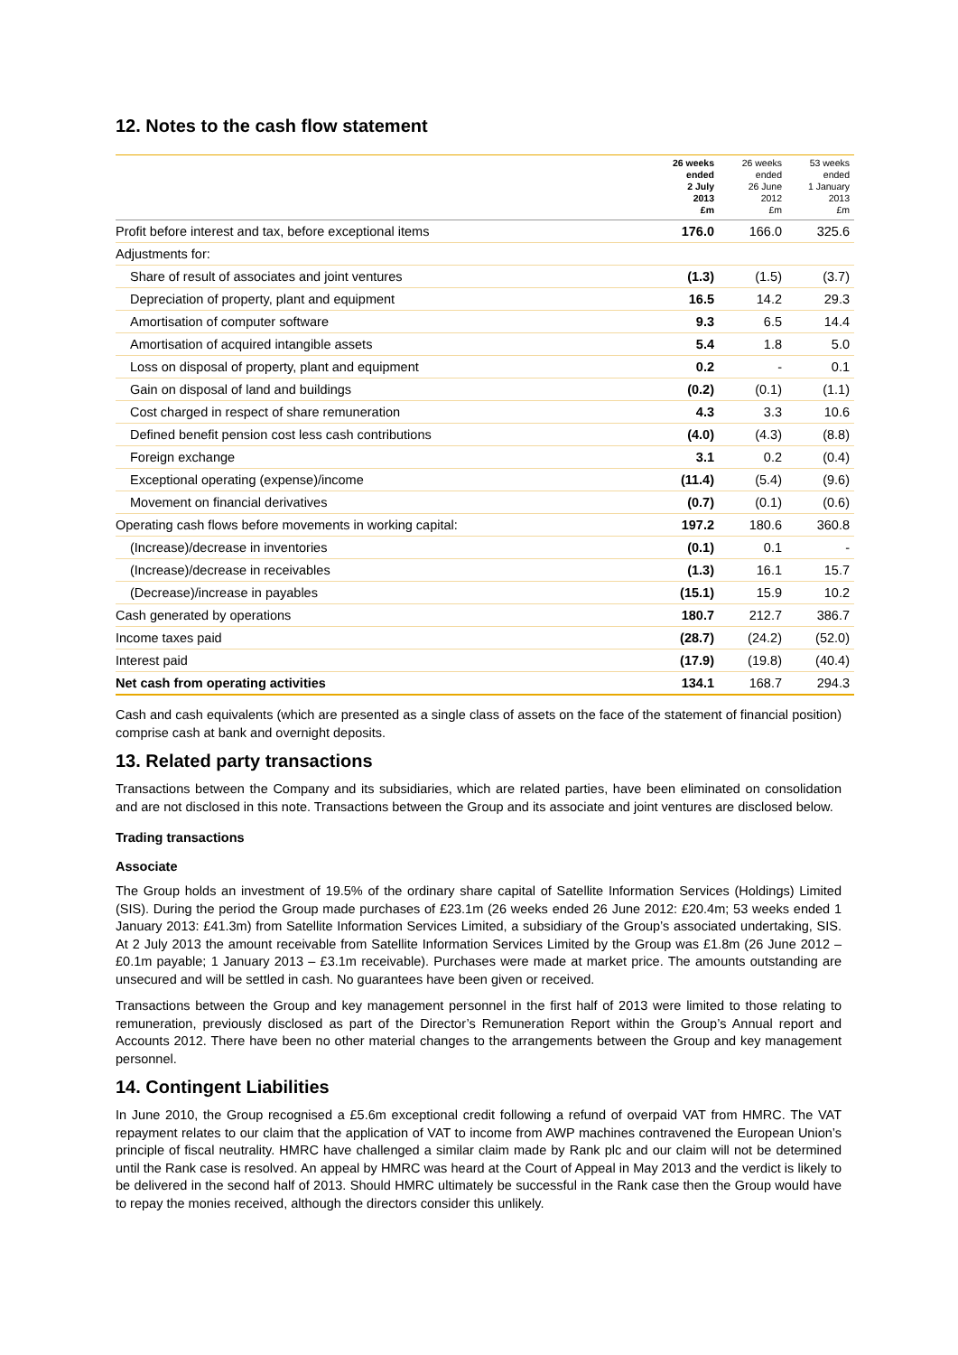12. Notes to the cash flow statement
| | 26 weeks ended 2 July 2013 £m | 26 weeks ended 26 June 2012 £m | 53 weeks ended 1 January 2013 £m |
| --- | --- | --- | --- |
| Profit before interest and tax, before exceptional items | 176.0 | 166.0 | 325.6 |
| Adjustments for: | | | |
| Share of result of associates and joint ventures | (1.3) | (1.5) | (3.7) |
| Depreciation of property, plant and equipment | 16.5 | 14.2 | 29.3 |
| Amortisation of computer software | 9.3 | 6.5 | 14.4 |
| Amortisation of acquired intangible assets | 5.4 | 1.8 | 5.0 |
| Loss on disposal of property, plant and equipment | 0.2 | - | 0.1 |
| Gain on disposal of land and buildings | (0.2) | (0.1) | (1.1) |
| Cost charged in respect of share remuneration | 4.3 | 3.3 | 10.6 |
| Defined benefit pension cost less cash contributions | (4.0) | (4.3) | (8.8) |
| Foreign exchange | 3.1 | 0.2 | (0.4) |
| Exceptional operating (expense)/income | (11.4) | (5.4) | (9.6) |
| Movement on financial derivatives | (0.7) | (0.1) | (0.6) |
| Operating cash flows before movements in working capital: | 197.2 | 180.6 | 360.8 |
| (Increase)/decrease in inventories | (0.1) | 0.1 | - |
| (Increase)/decrease in receivables | (1.3) | 16.1 | 15.7 |
| (Decrease)/increase in payables | (15.1) | 15.9 | 10.2 |
| Cash generated by operations | 180.7 | 212.7 | 386.7 |
| Income taxes paid | (28.7) | (24.2) | (52.0) |
| Interest paid | (17.9) | (19.8) | (40.4) |
| Net cash from operating activities | 134.1 | 168.7 | 294.3 |
Cash and cash equivalents (which are presented as a single class of assets on the face of the statement of financial position) comprise cash at bank and overnight deposits.
13. Related party transactions
Transactions between the Company and its subsidiaries, which are related parties, have been eliminated on consolidation and are not disclosed in this note. Transactions between the Group and its associate and joint ventures are disclosed below.
Trading transactions
Associate
The Group holds an investment of 19.5% of the ordinary share capital of Satellite Information Services (Holdings) Limited (SIS). During the period the Group made purchases of £23.1m (26 weeks ended 26 June 2012: £20.4m; 53 weeks ended 1 January 2013: £41.3m) from Satellite Information Services Limited, a subsidiary of the Group’s associated undertaking, SIS. At 2 July 2013 the amount receivable from Satellite Information Services Limited by the Group was £1.8m (26 June 2012 – £0.1m payable; 1 January 2013 – £3.1m receivable). Purchases were made at market price. The amounts outstanding are unsecured and will be settled in cash. No guarantees have been given or received.
Transactions between the Group and key management personnel in the first half of 2013 were limited to those relating to remuneration, previously disclosed as part of the Director’s Remuneration Report within the Group’s Annual report and Accounts 2012. There have been no other material changes to the arrangements between the Group and key management personnel.
14. Contingent Liabilities
In June 2010, the Group recognised a £5.6m exceptional credit following a refund of overpaid VAT from HMRC. The VAT repayment relates to our claim that the application of VAT to income from AWP machines contravened the European Union’s principle of fiscal neutrality. HMRC have challenged a similar claim made by Rank plc and our claim will not be determined until the Rank case is resolved. An appeal by HMRC was heard at the Court of Appeal in May 2013 and the verdict is likely to be delivered in the second half of 2013. Should HMRC ultimately be successful in the Rank case then the Group would have to repay the monies received, although the directors consider this unlikely.